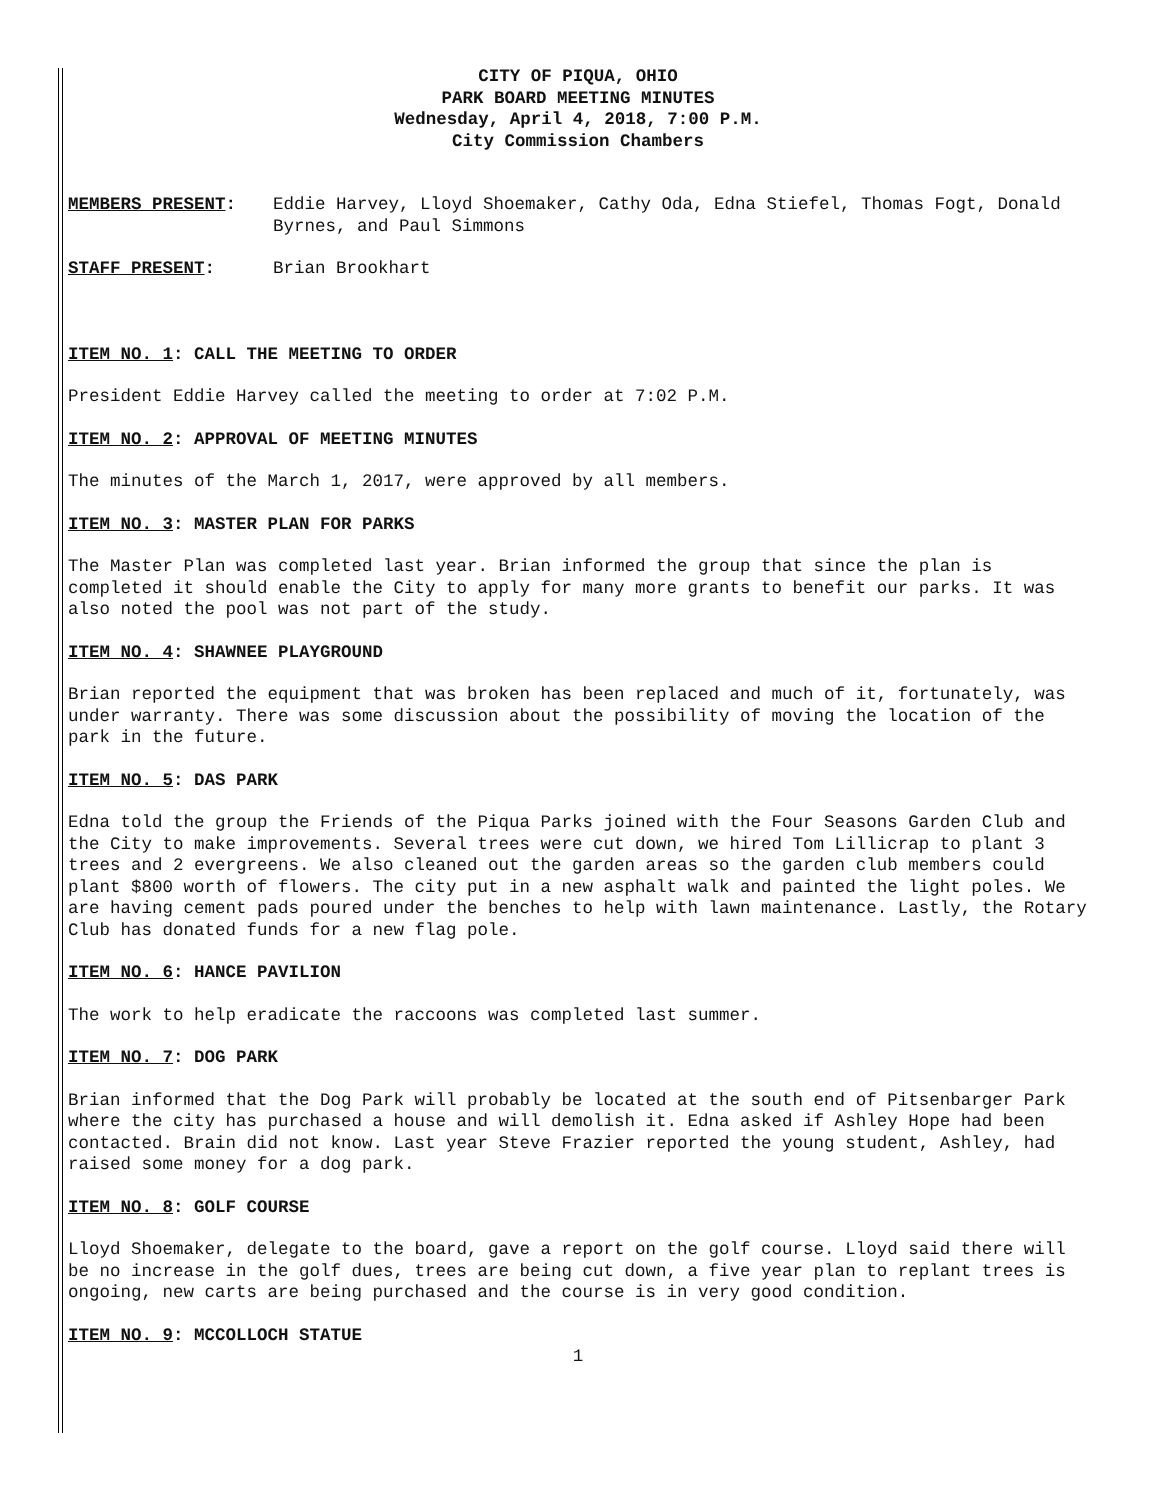CITY OF PIQUA, OHIO
PARK BOARD MEETING MINUTES
Wednesday, April 4, 2018, 7:00 P.M.
City Commission Chambers
MEMBERS PRESENT: Eddie Harvey, Lloyd Shoemaker, Cathy Oda, Edna Stiefel, Thomas Fogt, Donald Byrnes, and Paul Simmons
STAFF PRESENT: Brian Brookhart
ITEM NO. 1: CALL THE MEETING TO ORDER
President Eddie Harvey called the meeting to order at 7:02 P.M.
ITEM NO. 2: APPROVAL OF MEETING MINUTES
The minutes of the March 1, 2017, were approved by all members.
ITEM NO. 3: MASTER PLAN FOR PARKS
The Master Plan was completed last year. Brian informed the group that since the plan is completed it should enable the City to apply for many more grants to benefit our parks. It was also noted the pool was not part of the study.
ITEM NO. 4: SHAWNEE PLAYGROUND
Brian reported the equipment that was broken has been replaced and much of it, fortunately, was under warranty. There was some discussion about the possibility of moving the location of the park in the future.
ITEM NO. 5: DAS PARK
Edna told the group the Friends of the Piqua Parks joined with the Four Seasons Garden Club and the City to make improvements. Several trees were cut down, we hired Tom Lillicrap to plant 3 trees and 2 evergreens. We also cleaned out the garden areas so the garden club members could plant $800 worth of flowers. The city put in a new asphalt walk and painted the light poles. We are having cement pads poured under the benches to help with lawn maintenance. Lastly, the Rotary Club has donated funds for a new flag pole.
ITEM NO. 6: HANCE PAVILION
The work to help eradicate the raccoons was completed last summer.
ITEM NO. 7: DOG PARK
Brian informed that the Dog Park will probably be located at the south end of Pitsenbarger Park where the city has purchased a house and will demolish it. Edna asked if Ashley Hope had been contacted. Brain did not know. Last year Steve Frazier reported the young student, Ashley, had raised some money for a dog park.
ITEM NO. 8: GOLF COURSE
Lloyd Shoemaker, delegate to the board, gave a report on the golf course. Lloyd said there will be no increase in the golf dues, trees are being cut down, a five year plan to replant trees is ongoing, new carts are being purchased and the course is in very good condition.
ITEM NO. 9: MCCOLLOCH STATUE
1